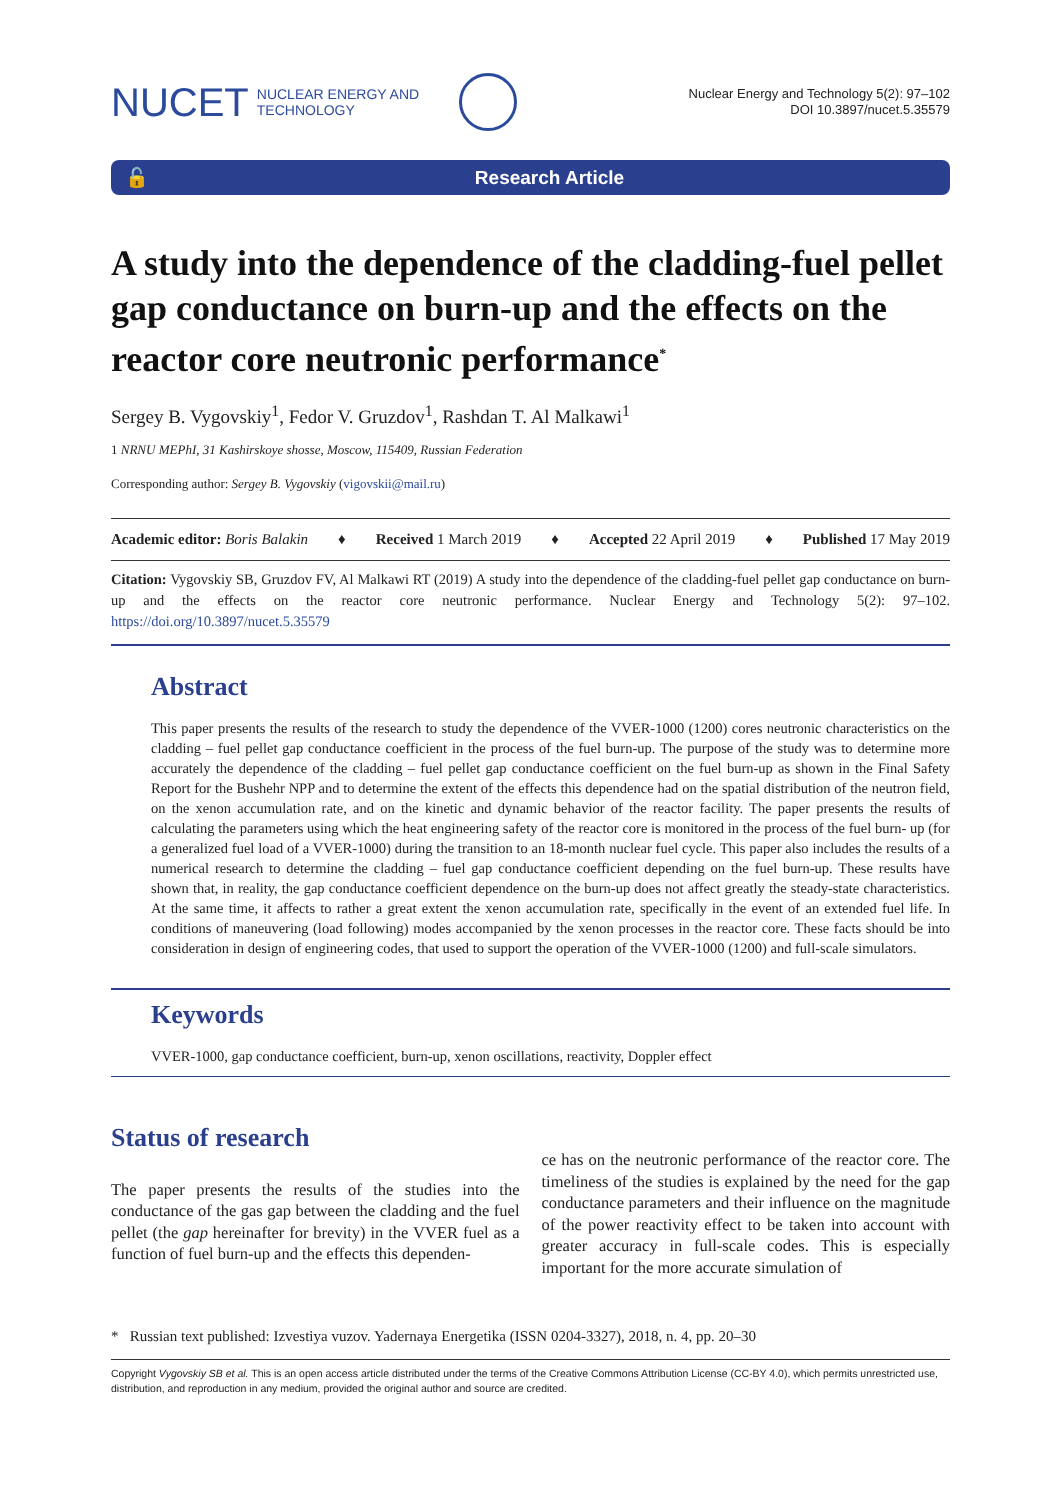NUCET NUCLEAR ENERGY AND
TECHNOLOGY
Nuclear Energy and Technology 5(2): 97–102
DOI 10.3897/nucet.5.35579
🔓 Research Article
A study into the dependence of the cladding-fuel pellet gap conductance on burn-up and the effects on the reactor core neutronic performance<sup>*</sup>
Sergey B. Vygovskiy<sup>1</sup>, Fedor V. Gruzdov<sup>1</sup>, Rashdan T. Al Malkawi<sup>1</sup>
1 NRNU MEPhI, 31 Kashirskoye shosse, Moscow, 115409, Russian Federation
Corresponding author: Sergey B. Vygovskiy (vigovskii@mail.ru)
Academic editor: Boris Balakin ♦ Received 1 March 2019 ♦ Accepted 22 April 2019 ♦ Published 17 May 2019
Citation: Vygovskiy SB, Gruzdov FV, Al Malkawi RT (2019) A study into the dependence of the cladding-fuel pellet gap conductance on burn-up and the effects on the reactor core neutronic performance. Nuclear Energy and Technology 5(2): 97–102. https://doi.org/10.3897/nucet.5.35579
Abstract
This paper presents the results of the research to study the dependence of the VVER-1000 (1200) cores neutronic characteristics on the cladding – fuel pellet gap conductance coefficient in the process of the fuel burn-up. The purpose of the study was to determine more accurately the dependence of the cladding – fuel pellet gap conductance coefficient on the fuel burn-up as shown in the Final Safety Report for the Bushehr NPP and to determine the extent of the effects this dependence had on the spatial distribution of the neutron field, on the xenon accumulation rate, and on the kinetic and dynamic behavior of the reactor facility. The paper presents the results of calculating the parameters using which the heat engineering safety of the reactor core is monitored in the process of the fuel burn- up (for a generalized fuel load of a VVER-1000) during the transition to an 18-month nuclear fuel cycle. This paper also includes the results of a numerical research to determine the cladding – fuel gap conductance coefficient depending on the fuel burn-up. These results have shown that, in reality, the gap conductance coefficient dependence on the burn-up does not affect greatly the steady-state characteristics. At the same time, it affects to rather a great extent the xenon accumulation rate, specifically in the event of an extended fuel life. In conditions of maneuvering (load following) modes accompanied by the xenon processes in the reactor core. These facts should be into consideration in design of engineering codes, that used to support the operation of the VVER-1000 (1200) and full-scale simulators.
Keywords
VVER-1000, gap conductance coefficient, burn-up, xenon oscillations, reactivity, Doppler effect
Status of research
The paper presents the results of the studies into the conductance of the gas gap between the cladding and the fuel pellet (the gap hereinafter for brevity) in the VVER fuel as a function of fuel burn-up and the effects this dependen-
ce has on the neutronic performance of the reactor core. The timeliness of the studies is explained by the need for the gap conductance parameters and their influence on the magnitude of the power reactivity effect to be taken into account with greater accuracy in full-scale codes. This is especially important for the more accurate simulation of
* Russian text published: Izvestiya vuzov. Yadernaya Energetika (ISSN 0204-3327), 2018, n. 4, pp. 20–30
Copyright Vygovskiy SB et al. This is an open access article distributed under the terms of the Creative Commons Attribution License (CC-BY 4.0), which permits unrestricted use, distribution, and reproduction in any medium, provided the original author and source are credited.